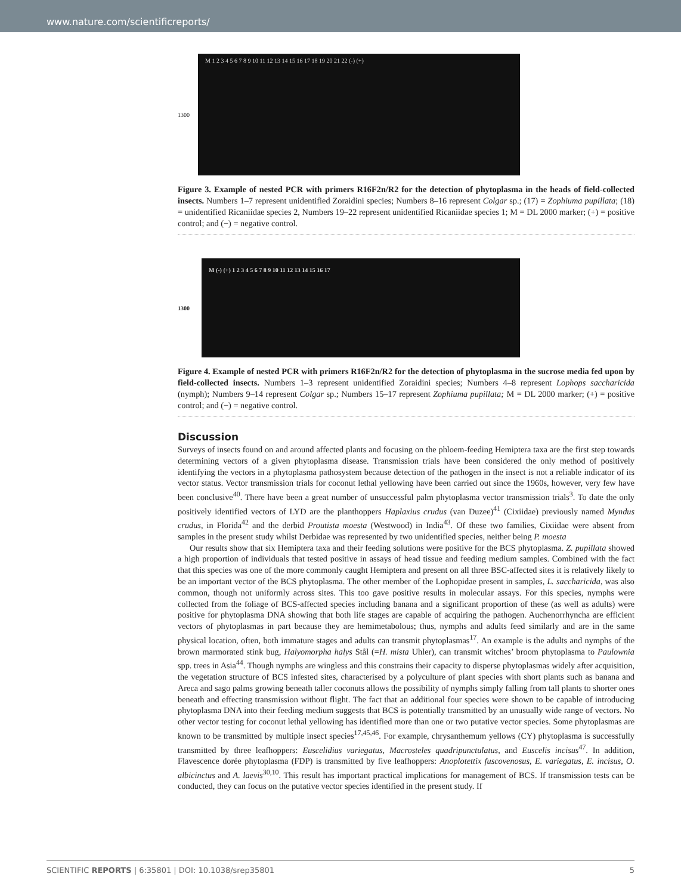www.nature.com/scientificreports/
1300
M 1 2 3 4 5 6 7 8 9 10 11 12 13 14 15 16 17 18 19 20 21 22 (-) (+)
Figure 3. Example of nested PCR with primers R16F2n/R2 for the detection of phytoplasma in the heads of field-collected insects. Numbers 1–7 represent unidentified Zoraidini species; Numbers 8–16 represent Colgar sp.; (17) = Zophiuma pupillata; (18) = unidentified Ricaniidae species 2, Numbers 19–22 represent unidentified Ricaniidae species 1; M = DL 2000 marker; (+) = positive control; and (−) = negative control.
1300
M (-) (+) 1 2 3 4 5 6 7 8 9 10 11 12 13 14 15 16 17
Figure 4. Example of nested PCR with primers R16F2n/R2 for the detection of phytoplasma in the sucrose media fed upon by field-collected insects. Numbers 1–3 represent unidentified Zoraidini species; Numbers 4–8 represent Lophops saccharicida (nymph); Numbers 9–14 represent Colgar sp.; Numbers 15–17 represent Zophiuma pupillata; M = DL 2000 marker; (+) = positive control; and (−) = negative control.
Discussion
Surveys of insects found on and around affected plants and focusing on the phloem-feeding Hemiptera taxa are the first step towards determining vectors of a given phytoplasma disease. Transmission trials have been considered the only method of positively identifying the vectors in a phytoplasma pathosystem because detection of the pathogen in the insect is not a reliable indicator of its vector status. Vector transmission trials for coconut lethal yellowing have been carried out since the 1960s, however, very few have been conclusive<sup>40</sup>. There have been a great number of unsuccessful palm phytoplasma vector transmission trials<sup>3</sup>. To date the only positively identified vectors of LYD are the planthoppers Haplaxius crudus (van Duzee)<sup>41</sup> (Cixiidae) previously named Myndus crudus, in Florida<sup>42</sup> and the derbid Proutista moesta (Westwood) in India<sup>43</sup>. Of these two families, Cixiidae were absent from samples in the present study whilst Derbidae was represented by two unidentified species, neither being P. moesta
Our results show that six Hemiptera taxa and their feeding solutions were positive for the BCS phytoplasma. Z. pupillata showed a high proportion of individuals that tested positive in assays of head tissue and feeding medium samples. Combined with the fact that this species was one of the more commonly caught Hemiptera and present on all three BSC-affected sites it is relatively likely to be an important vector of the BCS phytoplasma. The other member of the Lophopidae present in samples, L. saccharicida, was also common, though not uniformly across sites. This too gave positive results in molecular assays. For this species, nymphs were collected from the foliage of BCS-affected species including banana and a significant proportion of these (as well as adults) were positive for phytoplasma DNA showing that both life stages are capable of acquiring the pathogen. Auchenorrhyncha are efficient vectors of phytoplasmas in part because they are hemimetabolous; thus, nymphs and adults feed similarly and are in the same physical location, often, both immature stages and adults can transmit phytoplasmas<sup>17</sup>. An example is the adults and nymphs of the brown marmorated stink bug, Halyomorpha halys Stål (=H. mista Uhler), can transmit witches’ broom phytoplasma to Paulownia spp. trees in Asia<sup>44</sup>. Though nymphs are wingless and this constrains their capacity to disperse phytoplasmas widely after acquisition, the vegetation structure of BCS infested sites, characterised by a polyculture of plant species with short plants such as banana and Areca and sago palms growing beneath taller coconuts allows the possibility of nymphs simply falling from tall plants to shorter ones beneath and effecting transmission without flight. The fact that an additional four species were shown to be capable of introducing phytoplasma DNA into their feeding medium suggests that BCS is potentially transmitted by an unusually wide range of vectors. No other vector testing for coconut lethal yellowing has identified more than one or two putative vector species. Some phytoplasmas are known to be transmitted by multiple insect species<sup>17,45,46</sup>. For example, chrysanthemum yellows (CY) phytoplasma is successfully transmitted by three leafhoppers: Euscelidius variegatus, Macrosteles quadripunctulatus, and Euscelis incisus<sup>47</sup>. In addition, Flavescence dorée phytoplasma (FDP) is transmitted by five leafhoppers: Anoplotettix fuscovenosus, E. variegatus, E. incisus, O. albicinctus and A. laevis<sup>30,10</sup>. This result has important practical implications for management of BCS. If transmission tests can be conducted, they can focus on the putative vector species identified in the present study. If
SCIENTIFIC REPORTS | 6:35801 | DOI: 10.1038/srep35801 5